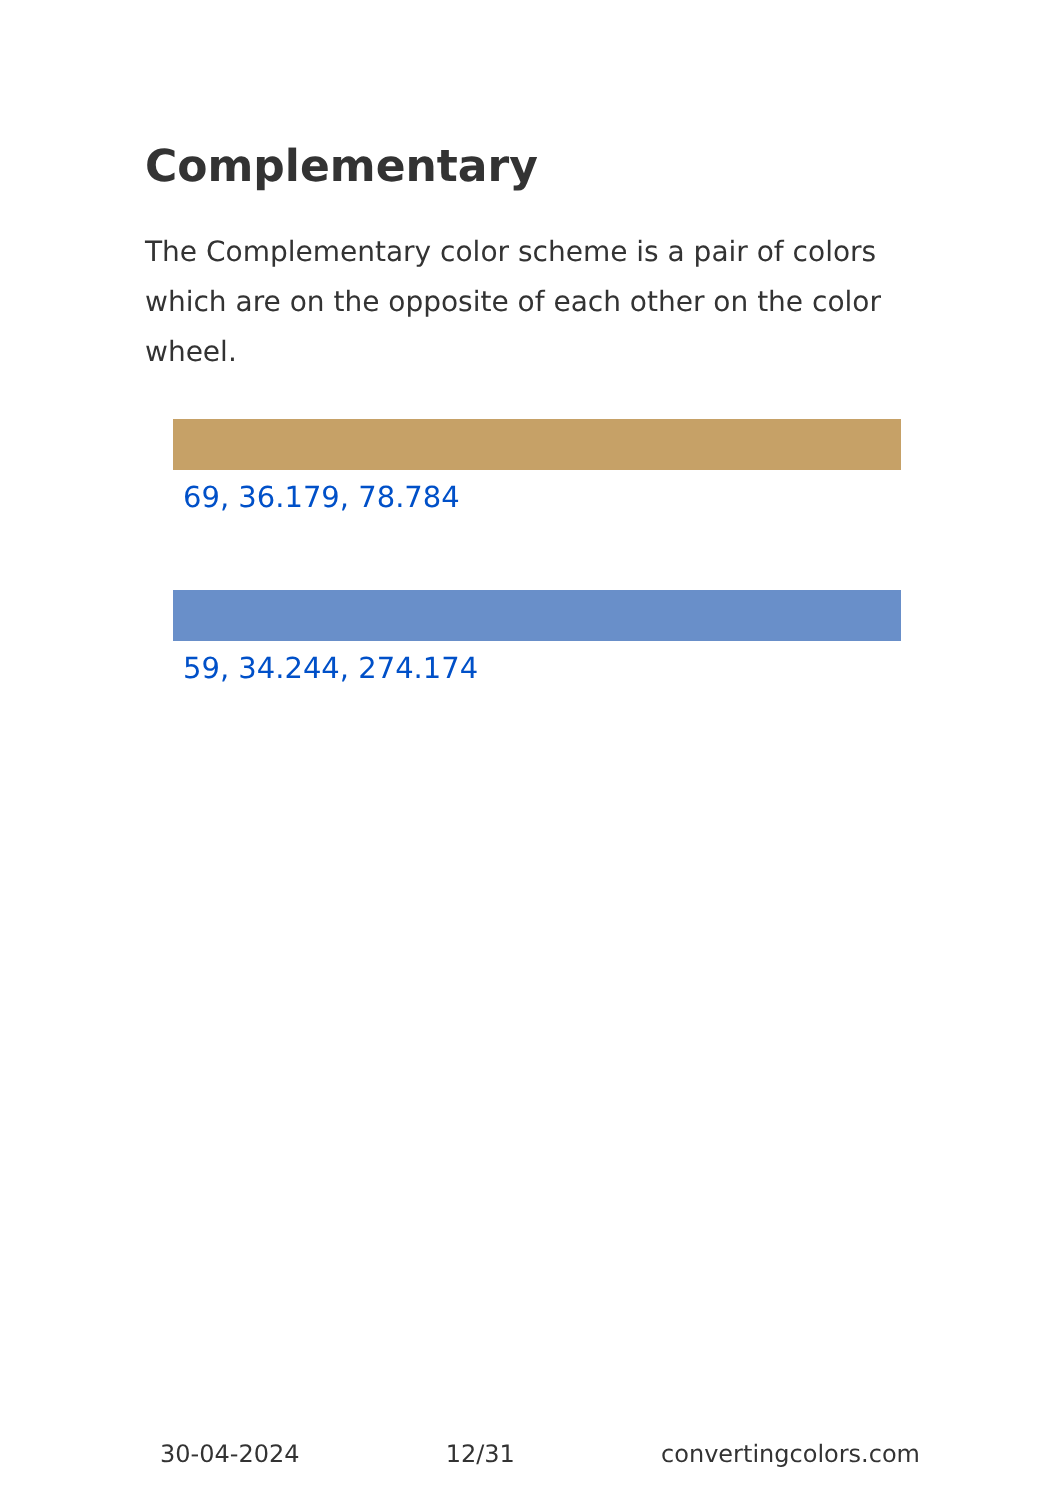Complementary
The Complementary color scheme is a pair of colors which are on the opposite of each other on the color wheel.
69, 36.179, 78.784
59, 34.244, 274.174
30-04-2024 12/31 convertingcolors.com